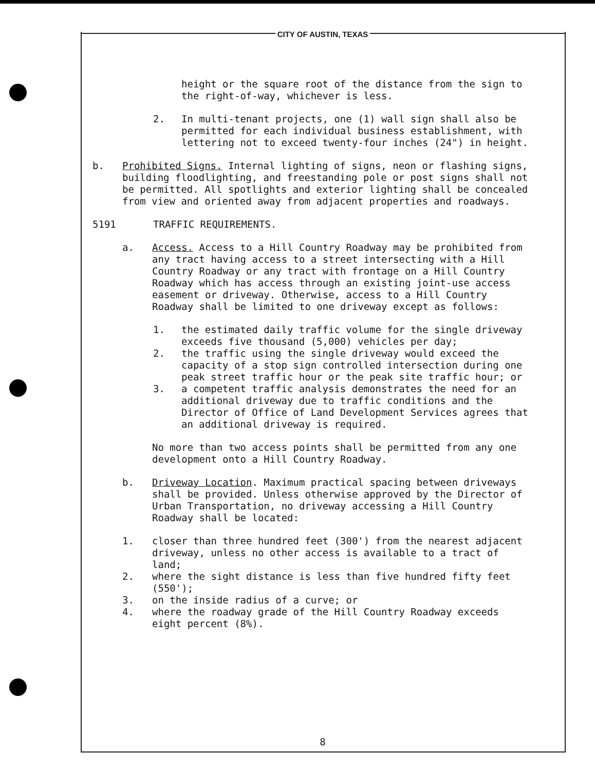CITY OF AUSTIN, TEXAS
height or the square root of the distance from the sign to the right-of-way, whichever is less.
2. In multi-tenant projects, one (1) wall sign shall also be permitted for each individual business establishment, with lettering not to exceed twenty-four inches (24") in height.
b. Prohibited Signs. Internal lighting of signs, neon or flashing signs, building floodlighting, and freestanding pole or post signs shall not be permitted. All spotlights and exterior lighting shall be concealed from view and oriented away from adjacent properties and roadways.
5191 TRAFFIC REQUIREMENTS.
a. Access. Access to a Hill Country Roadway may be prohibited from any tract having access to a street intersecting with a Hill Country Roadway or any tract with frontage on a Hill Country Roadway which has access through an existing joint-use access easement or driveway. Otherwise, access to a Hill Country Roadway shall be limited to one driveway except as follows:
1. the estimated daily traffic volume for the single driveway exceeds five thousand (5,000) vehicles per day;
2. the traffic using the single driveway would exceed the capacity of a stop sign controlled intersection during one peak street traffic hour or the peak site traffic hour; or
3. a competent traffic analysis demonstrates the need for an additional driveway due to traffic conditions and the Director of Office of Land Development Services agrees that an additional driveway is required.
No more than two access points shall be permitted from any one development onto a Hill Country Roadway.
b. Driveway Location. Maximum practical spacing between driveways shall be provided. Unless otherwise approved by the Director of Urban Transportation, no driveway accessing a Hill Country Roadway shall be located:
1. closer than three hundred feet (300') from the nearest adjacent driveway, unless no other access is available to a tract of land;
2. where the sight distance is less than five hundred fifty feet (550');
3. on the inside radius of a curve; or
4. where the roadway grade of the Hill Country Roadway exceeds eight percent (8%).
8